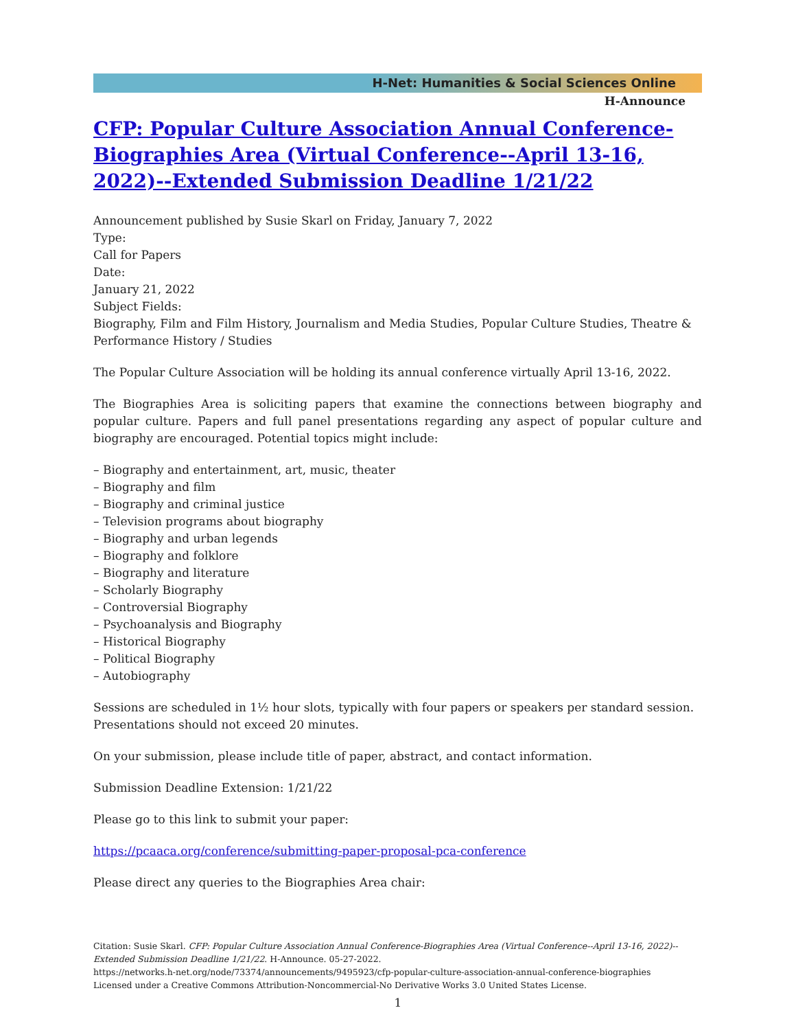H-Net: Humanities & Social Sciences Online
H-Announce
CFP: Popular Culture Association Annual Conference-Biographies Area (Virtual Conference--April 13-16, 2022)--Extended Submission Deadline 1/21/22
Announcement published by Susie Skarl on Friday, January 7, 2022
Type:
Call for Papers
Date:
January 21, 2022
Subject Fields:
Biography, Film and Film History, Journalism and Media Studies, Popular Culture Studies, Theatre & Performance History / Studies
The Popular Culture Association will be holding its annual conference virtually April 13-16, 2022.
The Biographies Area is soliciting papers that examine the connections between biography and popular culture. Papers and full panel presentations regarding any aspect of popular culture and biography are encouraged. Potential topics might include:
– Biography and entertainment, art, music, theater
– Biography and film
– Biography and criminal justice
– Television programs about biography
– Biography and urban legends
– Biography and folklore
– Biography and literature
– Scholarly Biography
– Controversial Biography
– Psychoanalysis and Biography
– Historical Biography
– Political Biography
– Autobiography
Sessions are scheduled in 1½ hour slots, typically with four papers or speakers per standard session. Presentations should not exceed 20 minutes.
On your submission, please include title of paper, abstract, and contact information.
Submission Deadline Extension: 1/21/22
Please go to this link to submit your paper:
https://pcaaca.org/conference/submitting-paper-proposal-pca-conference
Please direct any queries to the Biographies Area chair:
Citation: Susie Skarl. CFP: Popular Culture Association Annual Conference-Biographies Area (Virtual Conference--April 13-16, 2022)--Extended Submission Deadline 1/21/22. H-Announce. 05-27-2022.
https://networks.h-net.org/node/73374/announcements/9495923/cfp-popular-culture-association-annual-conference-biographies
Licensed under a Creative Commons Attribution-Noncommercial-No Derivative Works 3.0 United States License.
1